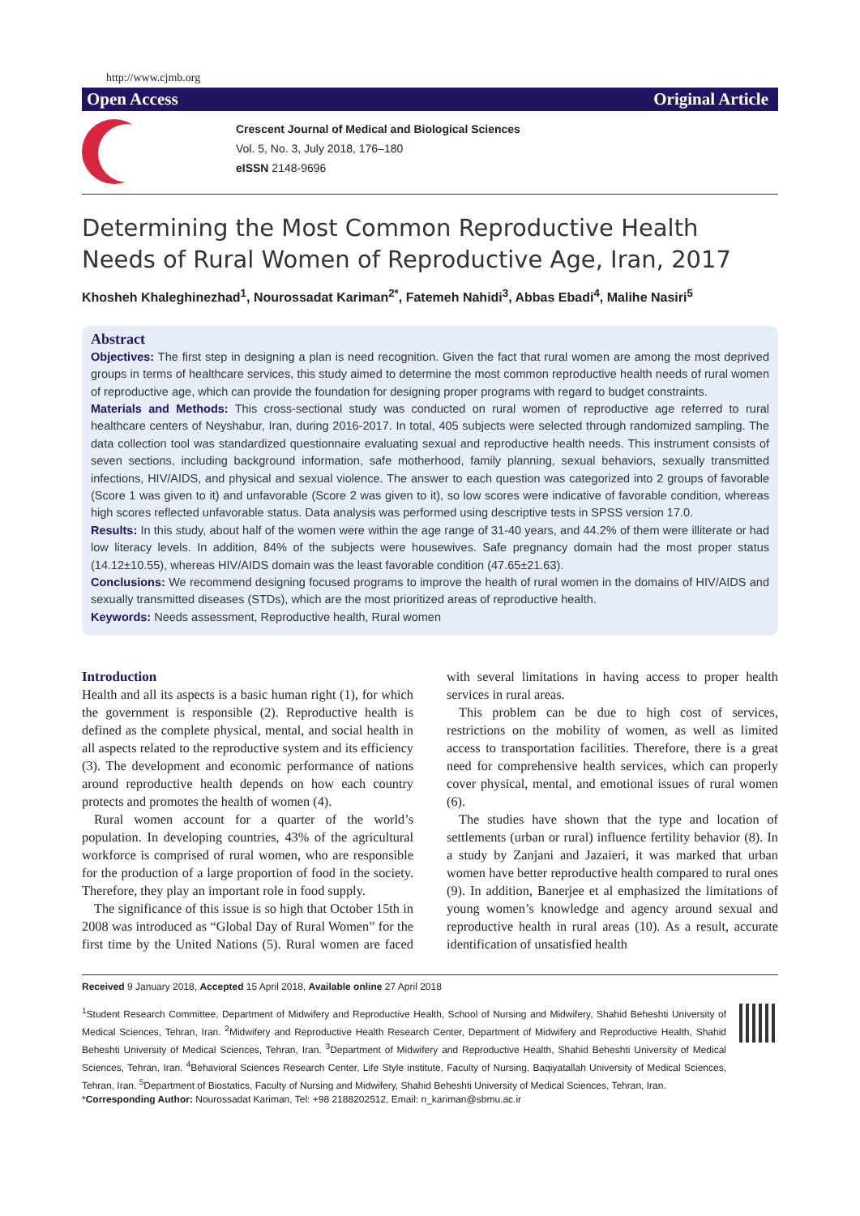http://www.cjmb.org
Open Access Original Article
Crescent Journal of Medical and Biological Sciences
Vol. 5, No. 3, July 2018, 176–180
eISSN 2148-9696
Determining the Most Common Reproductive Health Needs of Rural Women of Reproductive Age, Iran, 2017
Khosheh Khaleghinezhad<sup>1</sup>, Nourossadat Kariman<sup>2*</sup>, Fatemeh Nahidi<sup>3</sup>, Abbas Ebadi<sup>4</sup>, Malihe Nasiri<sup>5</sup>
Abstract
Objectives: The first step in designing a plan is need recognition. Given the fact that rural women are among the most deprived groups in terms of healthcare services, this study aimed to determine the most common reproductive health needs of rural women of reproductive age, which can provide the foundation for designing proper programs with regard to budget constraints.
Materials and Methods: This cross-sectional study was conducted on rural women of reproductive age referred to rural healthcare centers of Neyshabur, Iran, during 2016-2017. In total, 405 subjects were selected through randomized sampling. The data collection tool was standardized questionnaire evaluating sexual and reproductive health needs. This instrument consists of seven sections, including background information, safe motherhood, family planning, sexual behaviors, sexually transmitted infections, HIV/AIDS, and physical and sexual violence. The answer to each question was categorized into 2 groups of favorable (Score 1 was given to it) and unfavorable (Score 2 was given to it), so low scores were indicative of favorable condition, whereas high scores reflected unfavorable status. Data analysis was performed using descriptive tests in SPSS version 17.0.
Results: In this study, about half of the women were within the age range of 31-40 years, and 44.2% of them were illiterate or had low literacy levels. In addition, 84% of the subjects were housewives. Safe pregnancy domain had the most proper status (14.12±10.55), whereas HIV/AIDS domain was the least favorable condition (47.65±21.63).
Conclusions: We recommend designing focused programs to improve the health of rural women in the domains of HIV/AIDS and sexually transmitted diseases (STDs), which are the most prioritized areas of reproductive health.
Keywords: Needs assessment, Reproductive health, Rural women
Introduction
Health and all its aspects is a basic human right (1), for which the government is responsible (2). Reproductive health is defined as the complete physical, mental, and social health in all aspects related to the reproductive system and its efficiency (3). The development and economic performance of nations around reproductive health depends on how each country protects and promotes the health of women (4).
Rural women account for a quarter of the world’s population. In developing countries, 43% of the agricultural workforce is comprised of rural women, who are responsible for the production of a large proportion of food in the society. Therefore, they play an important role in food supply.
The significance of this issue is so high that October 15th in 2008 was introduced as “Global Day of Rural Women” for the first time by the United Nations (5). Rural women are faced with several limitations in having access to proper health services in rural areas.
This problem can be due to high cost of services, restrictions on the mobility of women, as well as limited access to transportation facilities. Therefore, there is a great need for comprehensive health services, which can properly cover physical, mental, and emotional issues of rural women (6).
The studies have shown that the type and location of settlements (urban or rural) influence fertility behavior (8). In a study by Zanjani and Jazaieri, it was marked that urban women have better reproductive health compared to rural ones (9). In addition, Banerjee et al emphasized the limitations of young women’s knowledge and agency around sexual and reproductive health in rural areas (10). As a result, accurate identification of unsatisfied health
Received 9 January 2018, Accepted 15 April 2018, Available online 27 April 2018
<sup>1</sup> Student Research Committee, Department of Midwifery and Reproductive Health, School of Nursing and Midwifery, Shahid Beheshti University of Medical Sciences, Tehran, Iran. <sup>2</sup>Midwifery and Reproductive Health Research Center, Department of Midwifery and Reproductive Health, Shahid Beheshti University of Medical Sciences, Tehran, Iran. <sup>3</sup>Department of Midwifery and Reproductive Health, Shahid Beheshti University of Medical Sciences, Tehran, Iran. <sup>4</sup>Behavioral Sciences Research Center, Life Style institute, Faculty of Nursing, Baqiyatallah University of Medical Sciences, Tehran, Iran. <sup>5</sup>Department of Biostatics, Faculty of Nursing and Midwifery, Shahid Beheshti University of Medical Sciences, Tehran, Iran.
*Corresponding Author: Nourossadat Kariman, Tel: +98 2188202512, Email: n_kariman@sbmu.ac.ir